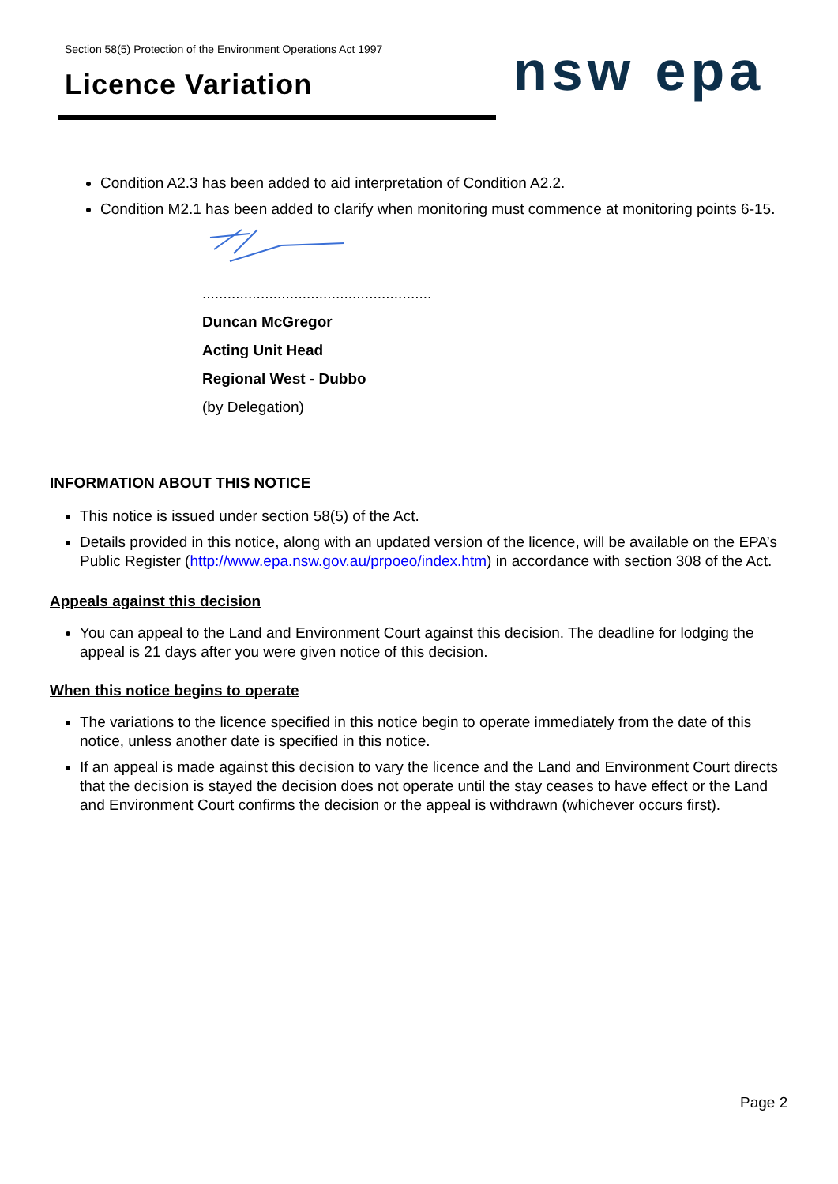Section 58(5) Protection of the Environment Operations Act 1997
Licence Variation
nsw epa
Condition A2.3 has been added to aid interpretation of Condition A2.2.
Condition M2.1 has been added to clarify when monitoring must commence at monitoring points 6-15.
.......................................................
Duncan McGregor
Acting Unit Head
Regional West - Dubbo
(by Delegation)
INFORMATION ABOUT THIS NOTICE
This notice is issued under section 58(5) of the Act.
Details provided in this notice, along with an updated version of the licence, will be available on the EPA’s Public Register (http://www.epa.nsw.gov.au/prpoeo/index.htm) in accordance with section 308 of the Act.
Appeals against this decision
You can appeal to the Land and Environment Court against this decision. The deadline for lodging the appeal is 21 days after you were given notice of this decision.
When this notice begins to operate
The variations to the licence specified in this notice begin to operate immediately from the date of this notice, unless another date is specified in this notice.
If an appeal is made against this decision to vary the licence and the Land and Environment Court directs that the decision is stayed the decision does not operate until the stay ceases to have effect or the Land and Environment Court confirms the decision or the appeal is withdrawn (whichever occurs first).
Page 2